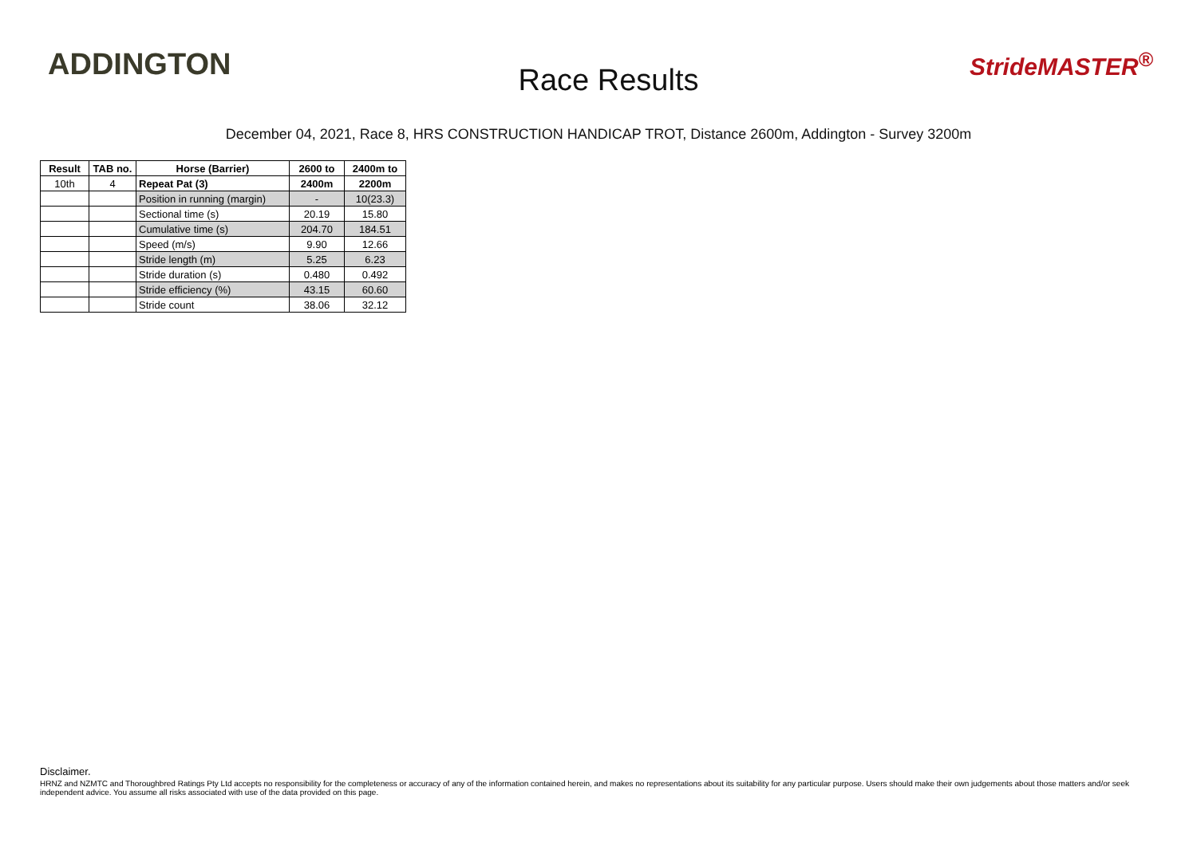ADDINGTON
Race Results
StrideMASTER<sup>®</sup>
December 04, 2021, Race 8, HRS CONSTRUCTION HANDICAP TROT, Distance 2600m, Addington - Survey 3200m
| Result | TAB no. | Horse (Barrier) | 2600 to | 2400m to |
| --- | --- | --- | --- | --- |
| 10th | 4 | Repeat Pat (3) | 2400m | 2200m |
| | | Position in running (margin) | - | 10(23.3) |
| | | Sectional time (s) | 20.19 | 15.80 |
| | | Cumulative time (s) | 204.70 | 184.51 |
| | | Speed (m/s) | 9.90 | 12.66 |
| | | Stride length (m) | 5.25 | 6.23 |
| | | Stride duration (s) | 0.480 | 0.492 |
| | | Stride efficiency (%) | 43.15 | 60.60 |
| | | Stride count | 38.06 | 32.12 |
Disclaimer.
HRNZ and NZMTC and Thoroughbred Ratings Pty Ltd accepts no responsibility for the completeness or accuracy of any of the information contained herein, and makes no representations about its suitability for any particular purpose. Users should make their own judgements about those matters and/or seek independent advice. You assume all risks associated with use of the data provided on this page.